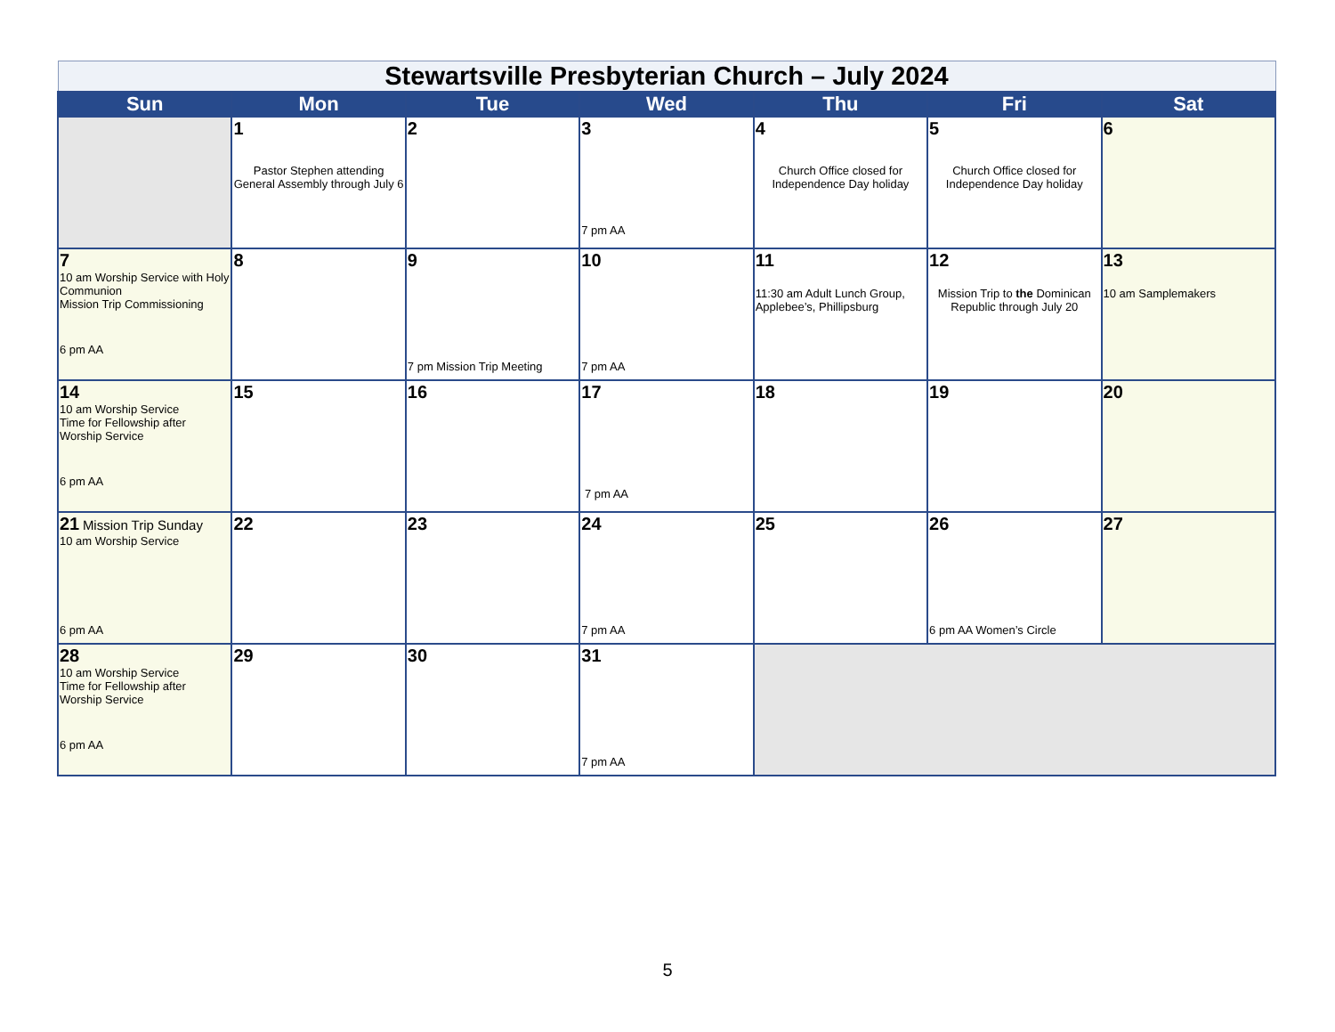| Stewartsville Presbyterian Church – July 2024 | | | | | | |
| --- | --- | --- | --- | --- | --- | --- |
| Sun | Mon | Tue | Wed | Thu | Fri | Sat |
| | 1 Pastor Stephen attending General Assembly through July 6 | 2 | 3 7 pm AA | 4 Church Office closed for Independence Day holiday | 5 Church Office closed for Independence Day holiday | 6 |
| 7 10 am Worship Service with Holy Communion Mission Trip Commissioning 6 pm AA | 8 | 9 7 pm Mission Trip Meeting | 10 7 pm AA | 11 11:30 am Adult Lunch Group, Applebee’s, Phillipsburg | 12 Mission Trip to the Dominican Republic through July 20 | 13 10 am Samplemakers |
| 14 10 am Worship Service Time for Fellowship after Worship Service 6 pm AA | 15 | 16 | 17 7 pm AA | 18 | 19 | 20 |
| 21 Mission Trip Sunday 10 am Worship Service 6 pm AA | 22 | 23 | 24 7 pm AA | 25 | 26 6 pm AA Women’s Circle | 27 |
| 28 10 am Worship Service Time for Fellowship after Worship Service 6 pm AA | 29 | 30 | 31 7 pm AA | | | |
5